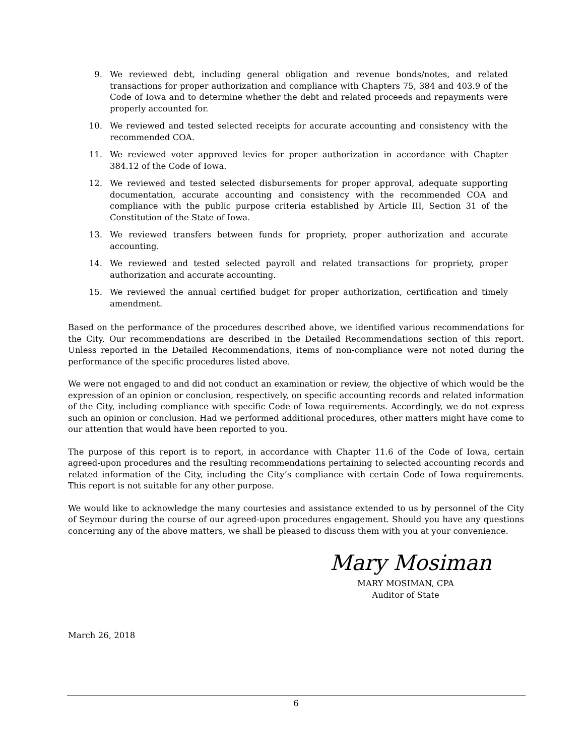9. We reviewed debt, including general obligation and revenue bonds/notes, and related transactions for proper authorization and compliance with Chapters 75, 384 and 403.9 of the Code of Iowa and to determine whether the debt and related proceeds and repayments were properly accounted for.
10. We reviewed and tested selected receipts for accurate accounting and consistency with the recommended COA.
11. We reviewed voter approved levies for proper authorization in accordance with Chapter 384.12 of the Code of Iowa.
12. We reviewed and tested selected disbursements for proper approval, adequate supporting documentation, accurate accounting and consistency with the recommended COA and compliance with the public purpose criteria established by Article III, Section 31 of the Constitution of the State of Iowa.
13. We reviewed transfers between funds for propriety, proper authorization and accurate accounting.
14. We reviewed and tested selected payroll and related transactions for propriety, proper authorization and accurate accounting.
15. We reviewed the annual certified budget for proper authorization, certification and timely amendment.
Based on the performance of the procedures described above, we identified various recommendations for the City. Our recommendations are described in the Detailed Recommendations section of this report. Unless reported in the Detailed Recommendations, items of non-compliance were not noted during the performance of the specific procedures listed above.
We were not engaged to and did not conduct an examination or review, the objective of which would be the expression of an opinion or conclusion, respectively, on specific accounting records and related information of the City, including compliance with specific Code of Iowa requirements. Accordingly, we do not express such an opinion or conclusion. Had we performed additional procedures, other matters might have come to our attention that would have been reported to you.
The purpose of this report is to report, in accordance with Chapter 11.6 of the Code of Iowa, certain agreed-upon procedures and the resulting recommendations pertaining to selected accounting records and related information of the City, including the City’s compliance with certain Code of Iowa requirements. This report is not suitable for any other purpose.
We would like to acknowledge the many courtesies and assistance extended to us by personnel of the City of Seymour during the course of our agreed-upon procedures engagement. Should you have any questions concerning any of the above matters, we shall be pleased to discuss them with you at your convenience.
Mary Mosiman
MARY MOSIMAN, CPA
Auditor of State
March 26, 2018
6